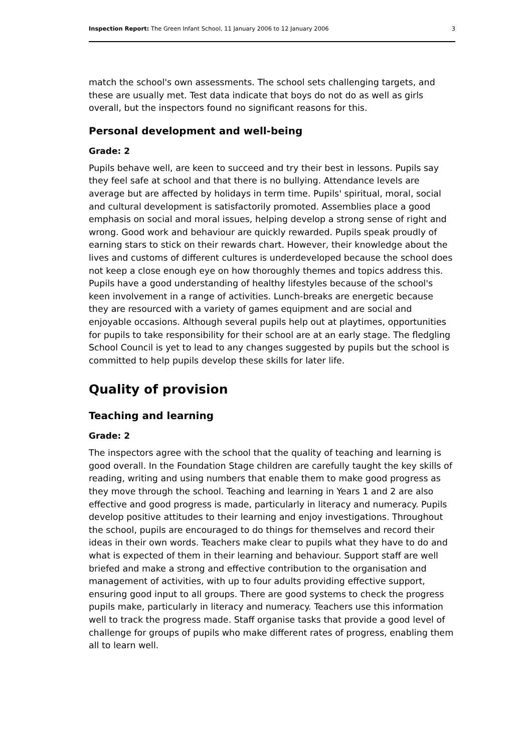Inspection Report: The Green Infant School, 11 January 2006 to 12 January 2006 3
match the school's own assessments. The school sets challenging targets, and these are usually met. Test data indicate that boys do not do as well as girls overall, but the inspectors found no significant reasons for this.
Personal development and well-being
Grade: 2
Pupils behave well, are keen to succeed and try their best in lessons. Pupils say they feel safe at school and that there is no bullying. Attendance levels are average but are affected by holidays in term time. Pupils' spiritual, moral, social and cultural development is satisfactorily promoted. Assemblies place a good emphasis on social and moral issues, helping develop a strong sense of right and wrong. Good work and behaviour are quickly rewarded. Pupils speak proudly of earning stars to stick on their rewards chart. However, their knowledge about the lives and customs of different cultures is underdeveloped because the school does not keep a close enough eye on how thoroughly themes and topics address this. Pupils have a good understanding of healthy lifestyles because of the school's keen involvement in a range of activities. Lunch-breaks are energetic because they are resourced with a variety of games equipment and are social and enjoyable occasions. Although several pupils help out at playtimes, opportunities for pupils to take responsibility for their school are at an early stage. The fledgling School Council is yet to lead to any changes suggested by pupils but the school is committed to help pupils develop these skills for later life.
Quality of provision
Teaching and learning
Grade: 2
The inspectors agree with the school that the quality of teaching and learning is good overall. In the Foundation Stage children are carefully taught the key skills of reading, writing and using numbers that enable them to make good progress as they move through the school. Teaching and learning in Years 1 and 2 are also effective and good progress is made, particularly in literacy and numeracy. Pupils develop positive attitudes to their learning and enjoy investigations. Throughout the school, pupils are encouraged to do things for themselves and record their ideas in their own words. Teachers make clear to pupils what they have to do and what is expected of them in their learning and behaviour. Support staff are well briefed and make a strong and effective contribution to the organisation and management of activities, with up to four adults providing effective support, ensuring good input to all groups. There are good systems to check the progress pupils make, particularly in literacy and numeracy. Teachers use this information well to track the progress made. Staff organise tasks that provide a good level of challenge for groups of pupils who make different rates of progress, enabling them all to learn well.